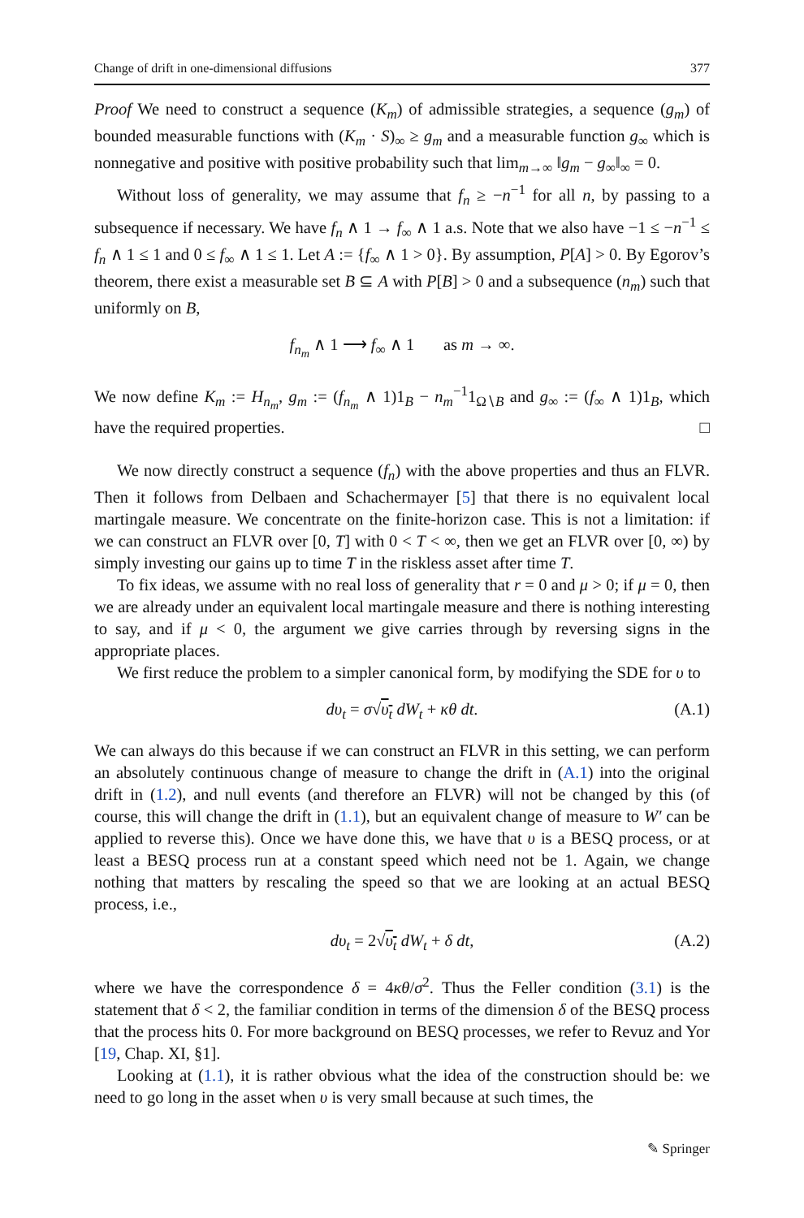Change of drift in one-dimensional diffusions 377
Proof We need to construct a sequence (K<sub>m</sub>) of admissible strategies, a sequence (g<sub>m</sub>) of bounded measurable functions with (K<sub>m</sub> · S)<sub>∞</sub> ≥ g<sub>m</sub> and a measurable function g<sub>∞</sub> which is nonnegative and positive with positive probability such that lim<sub>m→∞</sub> ‖g<sub>m</sub> − g<sub>∞</sub>‖<sub>∞</sub> = 0.
Without loss of generality, we may assume that f<sub>n</sub> ≥ −n<sup>−1</sup> for all n, by passing to a subsequence if necessary. We have f<sub>n</sub> ∧ 1 → f<sub>∞</sub> ∧ 1 a.s. Note that we also have −1 ≤ −n<sup>−1</sup> ≤ f<sub>n</sub> ∧ 1 ≤ 1 and 0 ≤ f<sub>∞</sub> ∧ 1 ≤ 1. Let A := {f<sub>∞</sub> ∧ 1 > 0}. By assumption, P[A] > 0. By Egorov’s theorem, there exist a measurable set B ⊆ A with P[B] > 0 and a subsequence (n<sub>m</sub>) such that uniformly on B,
f<sub>n<sub>m</sub></sub> ∧ 1 ⟶ f<sub>∞</sub> ∧ 1 as m → ∞.
We now define K<sub>m</sub> := H<sub>n<sub>m</sub></sub>, g<sub>m</sub> := (f<sub>n<sub>m</sub></sub> ∧ 1)1<sub>B</sub> − n<sub>m</sub><sup>−1</sup>1<sub>Ω∖B</sub> and g<sub>∞</sub> := (f<sub>∞</sub> ∧ 1)1<sub>B</sub>, which have the required properties. □
We now directly construct a sequence (f<sub>n</sub>) with the above properties and thus an FLVR. Then it follows from Delbaen and Schachermayer [5] that there is no equivalent local martingale measure. We concentrate on the finite-horizon case. This is not a limitation: if we can construct an FLVR over [0, T] with 0 < T < ∞, then we get an FLVR over [0, ∞) by simply investing our gains up to time T in the riskless asset after time T.
To fix ideas, we assume with no real loss of generality that r = 0 and μ > 0; if μ = 0, then we are already under an equivalent local martingale measure and there is nothing interesting to say, and if μ < 0, the argument we give carries through by reversing signs in the appropriate places.
We first reduce the problem to a simpler canonical form, by modifying the SDE for υ to
dυ<sub>t</sub> = σ√υ<sub>t</sub> dW<sub>t</sub> + κθ dt. (A.1)
We can always do this because if we can construct an FLVR in this setting, we can perform an absolutely continuous change of measure to change the drift in (A.1) into the original drift in (1.2), and null events (and therefore an FLVR) will not be changed by this (of course, this will change the drift in (1.1), but an equivalent change of measure to W′ can be applied to reverse this). Once we have done this, we have that υ is a BESQ process, or at least a BESQ process run at a constant speed which need not be 1. Again, we change nothing that matters by rescaling the speed so that we are looking at an actual BESQ process, i.e.,
dυ<sub>t</sub> = 2√υ<sub>t</sub> dW<sub>t</sub> + δ dt, (A.2)
where we have the correspondence δ = 4κθ/σ<sup>2</sup>. Thus the Feller condition (3.1) is the statement that δ < 2, the familiar condition in terms of the dimension δ of the BESQ process that the process hits 0. For more background on BESQ processes, we refer to Revuz and Yor [19, Chap. XI, §1].
Looking at (1.1), it is rather obvious what the idea of the construction should be: we need to go long in the asset when υ is very small because at such times, the
✎ Springer